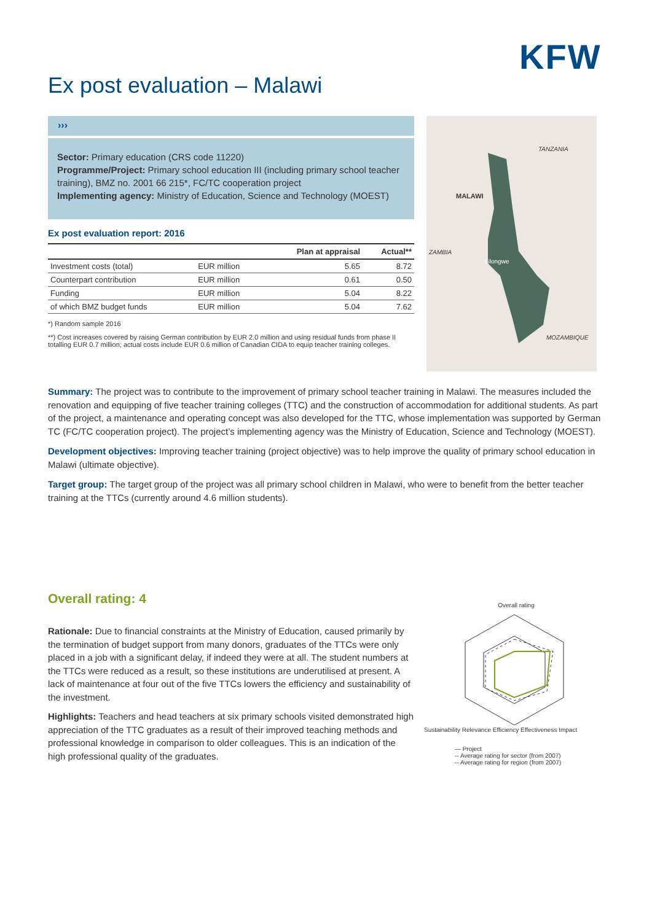KFW
Ex post evaluation – Malawi
›››
Sector: Primary education (CRS code 11220)
Programme/Project: Primary school education III (including primary school teacher training), BMZ no. 2001 66 215*, FC/TC cooperation project
Implementing agency: Ministry of Education, Science and Technology (MOEST)
Ex post evaluation report: 2016
| | | Plan at appraisal | Actual** |
| --- | --- | --- | --- |
| Investment costs (total) | EUR million | 5.65 | 8.72 |
| Counterpart contribution | EUR million | 0.61 | 0.50 |
| Funding | EUR million | 5.04 | 8.22 |
| of which BMZ budget funds | EUR million | 5.04 | 7.62 |
*) Random sample 2016
**) Cost increases covered by raising German contribution by EUR 2.0 million and using residual funds from phase II totalling EUR 0.7 million; actual costs include EUR 0.6 million of Canadian CIDA to equip teacher training colleges.
TANZANIA
MALAWI
ZAMBIA
Lilongwe
MOZAMBIQUE
Summary: The project was to contribute to the improvement of primary school teacher training in Malawi. The measures included the renovation and equipping of five teacher training colleges (TTC) and the construction of accommodation for additional students. As part of the project, a maintenance and operating concept was also developed for the TTC, whose implementation was supported by German TC (FC/TC cooperation project). The project’s implementing agency was the Ministry of Education, Science and Technology (MOEST).
Development objectives: Improving teacher training (project objective) was to help improve the quality of primary school education in Malawi (ultimate objective).
Target group: The target group of the project was all primary school children in Malawi, who were to benefit from the better teacher training at the TTCs (currently around 4.6 million students).
Overall rating: 4
Rationale: Due to financial constraints at the Ministry of Education, caused primarily by the termination of budget support from many donors, graduates of the TTCs were only placed in a job with a significant delay, if indeed they were at all. The student numbers at the TTCs were reduced as a result, so these institutions are underutilised at present. A lack of maintenance at four out of the five TTCs lowers the efficiency and sustainability of the investment.
Highlights: Teachers and head teachers at six primary schools visited demonstrated high appreciation of the TTC graduates as a result of their improved teaching methods and professional knowledge in comparison to older colleagues. This is an indication of the high professional quality of the graduates.
Overall rating
Sustainability Relevance Efficiency Effectiveness Impact
— Project
-- Average rating for sector (from 2007)
-- Average rating for region (from 2007)